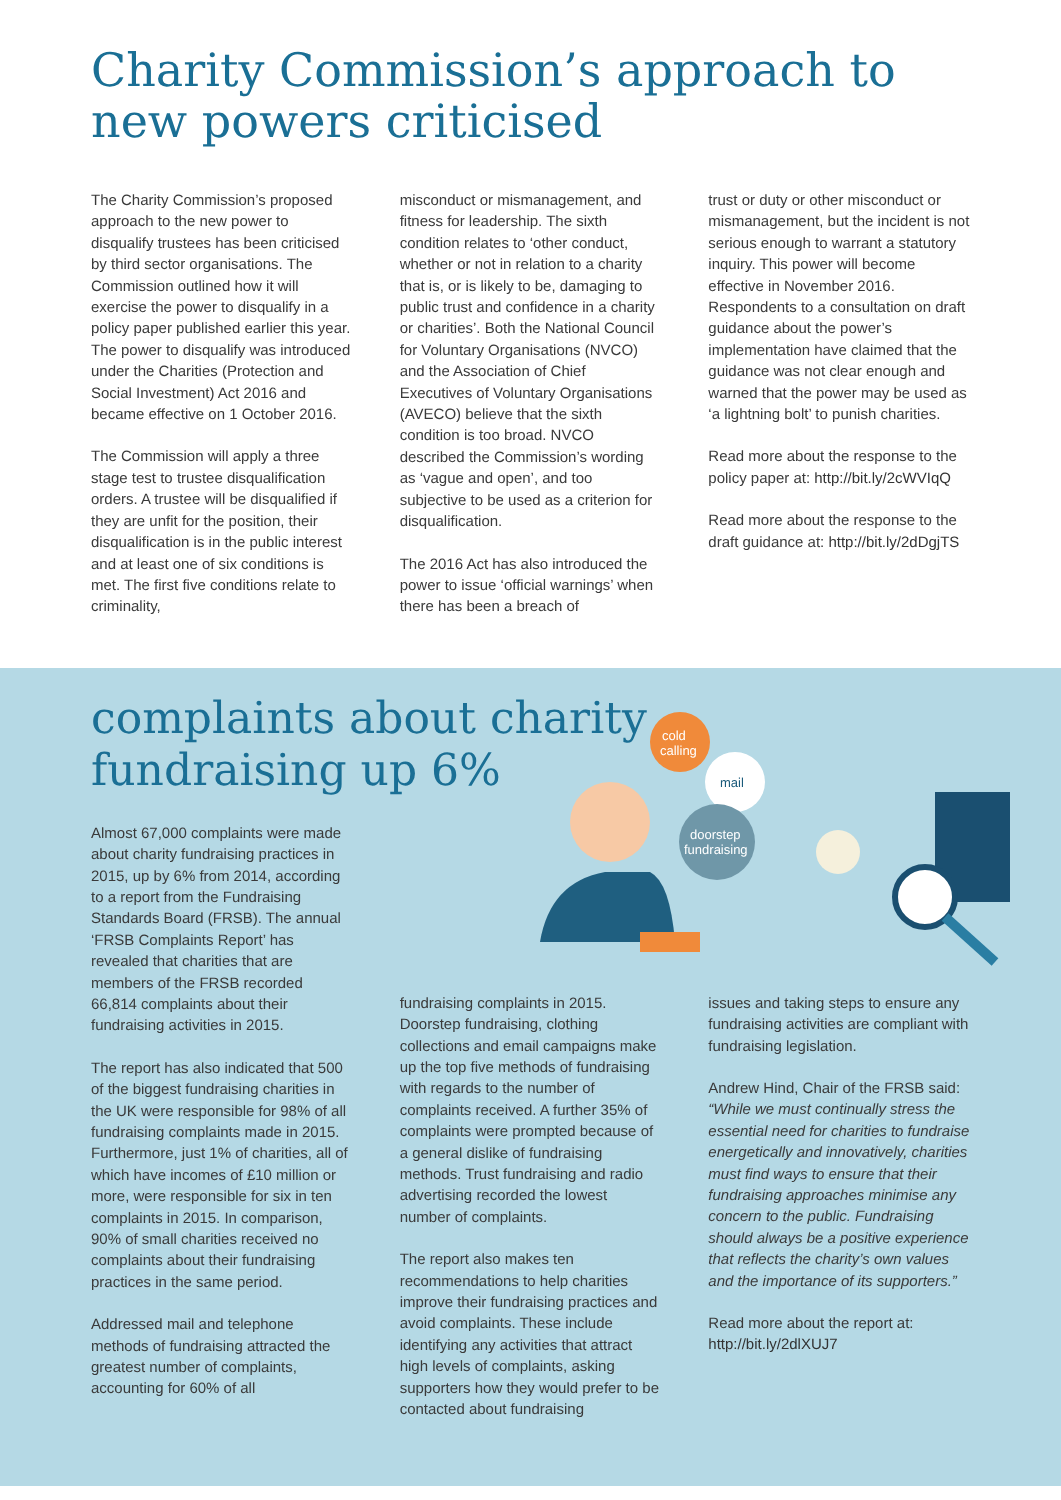Charity Commission’s approach to new powers criticised
The Charity Commission’s proposed approach to the new power to disqualify trustees has been criticised by third sector organisations. The Commission outlined how it will exercise the power to disqualify in a policy paper published earlier this year. The power to disqualify was introduced under the Charities (Protection and Social Investment) Act 2016 and became effective on 1 October 2016.
The Commission will apply a three stage test to trustee disqualification orders. A trustee will be disqualified if they are unfit for the position, their disqualification is in the public interest and at least one of six conditions is met. The first five conditions relate to criminality,
misconduct or mismanagement, and fitness for leadership. The sixth condition relates to ‘other conduct, whether or not in relation to a charity that is, or is likely to be, damaging to public trust and confidence in a charity or charities’. Both the National Council for Voluntary Organisations (NVCO) and the Association of Chief Executives of Voluntary Organisations (AVECO) believe that the sixth condition is too broad. NVCO described the Commission’s wording as ‘vague and open’, and too subjective to be used as a criterion for disqualification.
The 2016 Act has also introduced the power to issue ‘official warnings’ when there has been a breach of
trust or duty or other misconduct or mismanagement, but the incident is not serious enough to warrant a statutory inquiry. This power will become effective in November 2016. Respondents to a consultation on draft guidance about the power’s implementation have claimed that the guidance was not clear enough and warned that the power may be used as ‘a lightning bolt’ to punish charities.
Read more about the response to the policy paper at: http://bit.ly/2cWVIqQ
Read more about the response to the draft guidance at: http://bit.ly/2dDgjTS
complaints about charity fundraising up 6%
cold
calling
mail
doorstep
fundraising
Almost 67,000 complaints were made about charity fundraising practices in 2015, up by 6% from 2014, according to a report from the Fundraising Standards Board (FRSB). The annual ‘FRSB Complaints Report’ has revealed that charities that are members of the FRSB recorded 66,814 complaints about their fundraising activities in 2015.
The report has also indicated that 500 of the biggest fundraising charities in the UK were responsible for 98% of all fundraising complaints made in 2015. Furthermore, just 1% of charities, all of which have incomes of £10 million or more, were responsible for six in ten complaints in 2015. In comparison, 90% of small charities received no complaints about their fundraising practices in the same period.
Addressed mail and telephone methods of fundraising attracted the greatest number of complaints, accounting for 60% of all
fundraising complaints in 2015. Doorstep fundraising, clothing collections and email campaigns make up the top five methods of fundraising with regards to the number of complaints received. A further 35% of complaints were prompted because of a general dislike of fundraising methods. Trust fundraising and radio advertising recorded the lowest number of complaints.
The report also makes ten recommendations to help charities improve their fundraising practices and avoid complaints. These include identifying any activities that attract high levels of complaints, asking supporters how they would prefer to be contacted about fundraising
issues and taking steps to ensure any fundraising activities are compliant with fundraising legislation.
Andrew Hind, Chair of the FRSB said: “While we must continually stress the essential need for charities to fundraise energetically and innovatively, charities must find ways to ensure that their fundraising approaches minimise any concern to the public. Fundraising should always be a positive experience that reflects the charity’s own values and the importance of its supporters.”
Read more about the report at: http://bit.ly/2dlXUJ7